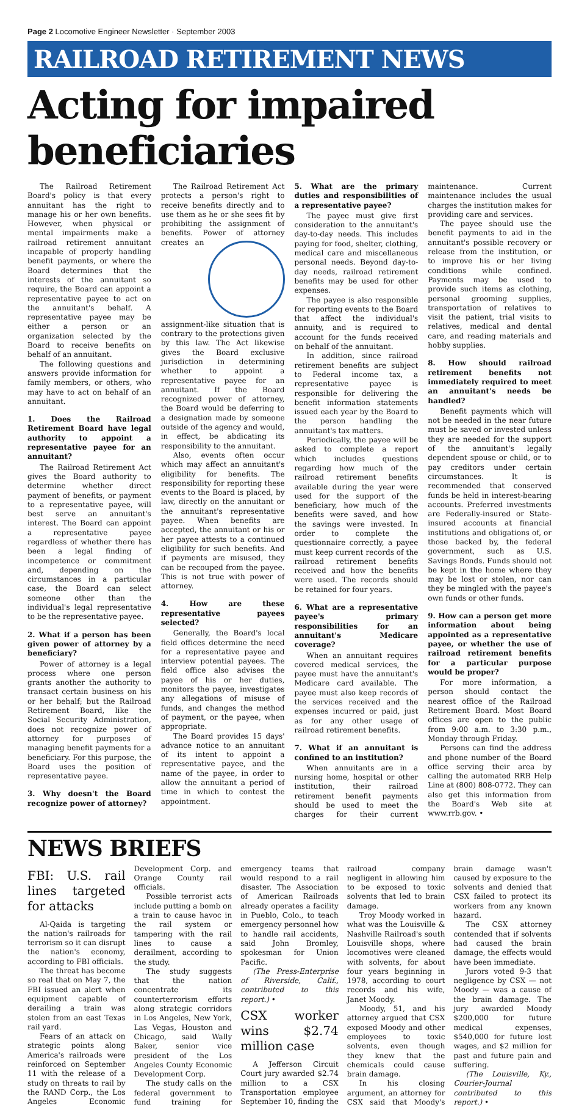Page 2 Locomotive Engineer Newsletter · September 2003
RAILROAD RETIREMENT NEWS
Acting for impaired beneficiaries
The Railroad Retirement Board's policy is that every annuitant has the right to manage his or her own benefits. However, when physical or mental impairments make a railroad retirement annuitant incapable of properly handling benefit payments, or where the Board determines that the interests of the annuitant so require, the Board can appoint a representative payee to act on the annuitant's behalf. A representative payee may be either a person or an organization selected by the Board to receive benefits on behalf of an annuitant.
The following questions and answers provide information for family members, or others, who may have to act on behalf of an annuitant.
1. Does the Railroad Retirement Board have legal authority to appoint a representative payee for an annuitant?
The Railroad Retirement Act gives the Board authority to determine whether direct payment of benefits, or payment to a representative payee, will best serve an annuitant's interest. The Board can appoint a representative payee regardless of whether there has been a legal finding of incompetence or commitment and, depending on the circumstances in a particular case, the Board can select someone other than the individual's legal representative to be the representative payee.
2. What if a person has been given power of attorney by a beneficiary?
Power of attorney is a legal process where one person grants another the authority to transact certain business on his or her behalf; but the Railroad Retirement Board, like the Social Security Administration, does not recognize power of attorney for purposes of managing benefit payments for a beneficiary. For this purpose, the Board uses the position of representative payee.
3. Why doesn't the Board recognize power of attorney?
The Railroad Retirement Act protects a person's right to receive benefits directly and to use them as he or she sees fit by prohibiting the assignment of benefits. Power of attorney creates an assignment-like situation that is contrary to the protections given by this law. The Act likewise gives the Board exclusive jurisdiction in determining whether to appoint a representative payee for an annuitant. If the Board recognized power of attorney, the Board would be deferring to a designation made by someone outside of the agency and would, in effect, be abdicating its responsibility to the annuitant.
Also, events often occur which may affect an annuitant's eligibility for benefits. The responsibility for reporting these events to the Board is placed, by law, directly on the annuitant or the annuitant's representative payee. When benefits are accepted, the annuitant or his or her payee attests to a continued eligibility for such benefits. And if payments are misused, they can be recouped from the payee. This is not true with power of attorney.
4. How are these representative payees selected?
Generally, the Board's local field offices determine the need for a representative payee and interview potential payees. The field office also advises the payee of his or her duties, monitors the payee, investigates any allegations of misuse of funds, and changes the method of payment, or the payee, when appropriate.
The Board provides 15 days' advance notice to an annuitant of its intent to appoint a representative payee, and the name of the payee, in order to allow the annuitant a period of time in which to contest the appointment.
5. What are the primary duties and responsibilities of a representative payee?
The payee must give first consideration to the annuitant's day-to-day needs. This includes paying for food, shelter, clothing, medical care and miscellaneous personal needs. Beyond day-to-day needs, railroad retirement benefits may be used for other expenses.
The payee is also responsible for reporting events to the Board that affect the individual's annuity, and is required to account for the funds received on behalf of the annuitant.
In addition, since railroad retirement benefits are subject to Federal income tax, a representative payee is responsible for delivering the benefit information statements issued each year by the Board to the person handling the annuitant's tax matters.
Periodically, the payee will be asked to complete a report which includes questions regarding how much of the railroad retirement benefits available during the year were used for the support of the beneficiary, how much of the benefits were saved, and how the savings were invested. In order to complete the questionnaire correctly, a payee must keep current records of the railroad retirement benefits received and how the benefits were used. The records should be retained for four years.
6. What are a representative payee's primary responsibilities for an annuitant's Medicare coverage?
When an annuitant requires covered medical services, the payee must have the annuitant's Medicare card available. The payee must also keep records of the services received and the expenses incurred or paid, just as for any other usage of railroad retirement benefits.
7. What if an annuitant is confined to an institution?
When annuitants are in a nursing home, hospital or other institution, their railroad retirement benefit payments should be used to meet the charges for their current maintenance. Current maintenance includes the usual charges the institution makes for providing care and services.
The payee should use the benefit payments to aid in the annuitant's possible recovery or release from the institution, or to improve his or her living conditions while confined. Payments may be used to provide such items as clothing, personal grooming supplies, transportation of relatives to visit the patient, trial visits to relatives, medical and dental care, and reading materials and hobby supplies.
8. How should railroad retirement benefits not immediately required to meet an annuitant's needs be handled?
Benefit payments which will not be needed in the near future must be saved or invested unless they are needed for the support of the annuitant's legally dependent spouse or child, or to pay creditors under certain circumstances. It is recommended that conserved funds be held in interest-bearing accounts. Preferred investments are Federally-insured or State-insured accounts at financial institutions and obligations of, or those backed by, the federal government, such as U.S. Savings Bonds. Funds should not be kept in the home where they may be lost or stolen, nor can they be mingled with the payee's own funds or other funds.
9. How can a person get more information about being appointed as a representative payee, or whether the use of railroad retirement benefits for a particular purpose would be proper?
For more information, a person should contact the nearest office of the Railroad Retirement Board. Most Board offices are open to the public from 9:00 a.m. to 3:30 p.m., Monday through Friday.
Persons can find the address and phone number of the Board office serving their area by calling the automated RRB Help Line at (800) 808-0772. They can also get this information from the Board's Web site at www.rrb.gov. •
NEWS BRIEFS
FBI: U.S. rail lines targeted for attacks
Al-Qaida is targeting the nation's railroads for terrorism so it can disrupt the nation's economy, according to FBI officials.
The threat has become so real that on May 7, the FBI issued an alert when equipment capable of derailing a train was stolen from an east Texas rail yard.
Fears of an attack on strategic points along America's railroads were reinforced on September 11 with the release of a study on threats to rail by the RAND Corp., the Los Angeles Economic Development Corp. and Orange County rail officials.
Possible terrorist acts include putting a bomb on a train to cause havoc in the rail system or tampering with the rail lines to cause a derailment, according to the study.
The study suggests that the nation concentrate its counterterrorism efforts along strategic corridors in Los Angeles, New York, Las Vegas, Houston and Chicago, said Wally Baker, senior vice president of the Los Angeles County Economic Development Corp.
The study calls on the federal government to fund training for emergency teams that would respond to a rail disaster. The Association of American Railroads already operates a facility in Pueblo, Colo., to teach emergency personnel how to handle rail accidents, said John Bromley, spokesman for Union Pacific.
(The Press-Enterprise of Riverside, Calif., contributed to this report.) •
CSX worker wins $2.74 million case
A Jefferson Circuit Court jury awarded $2.74 million to a CSX Transportation employee September 10, finding the railroad company negligent in allowing him to be exposed to toxic solvents that led to brain damage.
Troy Moody worked in what was the Louisville & Nashville Railroad's south Louisville shops, where locomotives were cleaned with solvents, for about four years beginning in 1978, according to court records and his wife, Janet Moody.
Moody, 51, and his attorney argued that CSX exposed Moody and other employees to toxic solvents, even though they knew that the chemicals could cause brain damage.
In his closing argument, an attorney for CSX said that Moody's brain damage wasn't caused by exposure to the solvents and denied that CSX failed to protect its workers from any known hazard.
The CSX attorney contended that if solvents had caused the brain damage, the effects would have been immediate.
Jurors voted 9-3 that negligence by CSX — not Moody — was a cause of the brain damage. The jury awarded Moody $200,000 for future medical expenses, $540,000 for future lost wages, and $2 million for past and future pain and suffering.
(The Louisville, Ky., Courier-Journal contributed to this report.) •